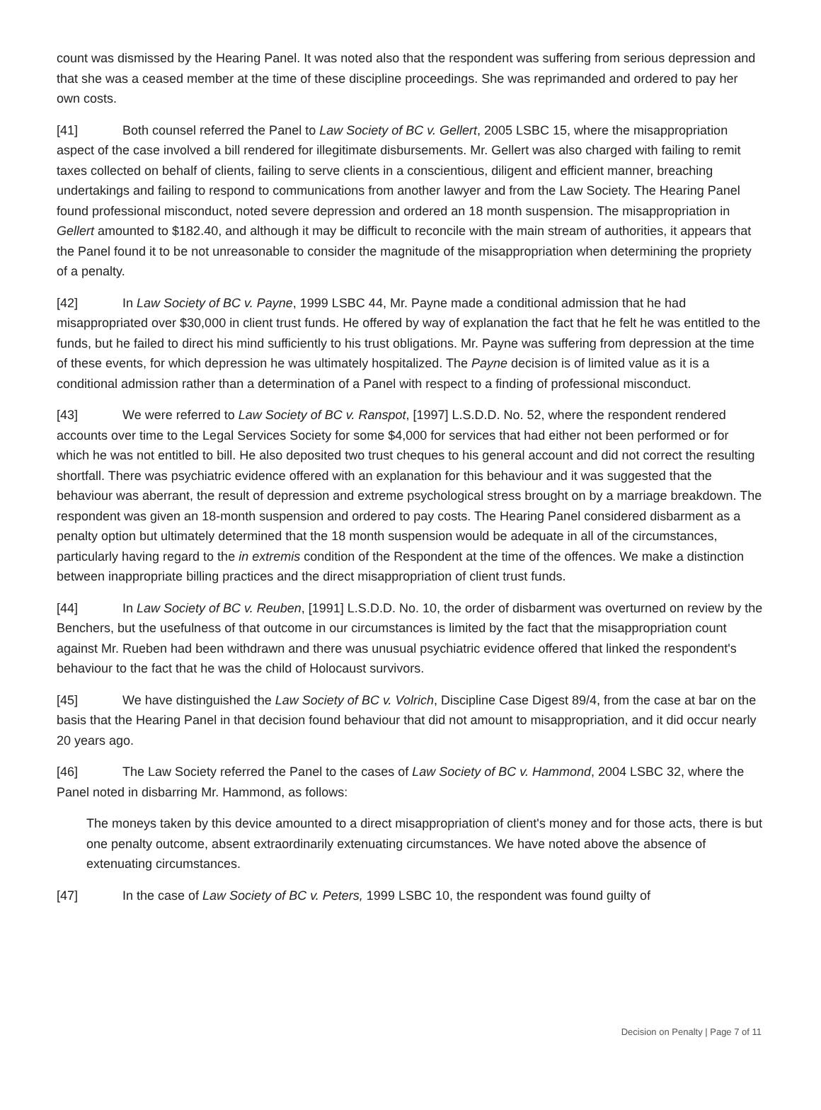count was dismissed by the Hearing Panel. It was noted also that the respondent was suffering from serious depression and that she was a ceased member at the time of these discipline proceedings. She was reprimanded and ordered to pay her own costs.
[41] Both counsel referred the Panel to Law Society of BC v. Gellert, 2005 LSBC 15, where the misappropriation aspect of the case involved a bill rendered for illegitimate disbursements. Mr. Gellert was also charged with failing to remit taxes collected on behalf of clients, failing to serve clients in a conscientious, diligent and efficient manner, breaching undertakings and failing to respond to communications from another lawyer and from the Law Society. The Hearing Panel found professional misconduct, noted severe depression and ordered an 18 month suspension. The misappropriation in Gellert amounted to $182.40, and although it may be difficult to reconcile with the main stream of authorities, it appears that the Panel found it to be not unreasonable to consider the magnitude of the misappropriation when determining the propriety of a penalty.
[42] In Law Society of BC v. Payne, 1999 LSBC 44, Mr. Payne made a conditional admission that he had misappropriated over $30,000 in client trust funds. He offered by way of explanation the fact that he felt he was entitled to the funds, but he failed to direct his mind sufficiently to his trust obligations. Mr. Payne was suffering from depression at the time of these events, for which depression he was ultimately hospitalized. The Payne decision is of limited value as it is a conditional admission rather than a determination of a Panel with respect to a finding of professional misconduct.
[43] We were referred to Law Society of BC v. Ranspot, [1997] L.S.D.D. No. 52, where the respondent rendered accounts over time to the Legal Services Society for some $4,000 for services that had either not been performed or for which he was not entitled to bill. He also deposited two trust cheques to his general account and did not correct the resulting shortfall. There was psychiatric evidence offered with an explanation for this behaviour and it was suggested that the behaviour was aberrant, the result of depression and extreme psychological stress brought on by a marriage breakdown. The respondent was given an 18-month suspension and ordered to pay costs. The Hearing Panel considered disbarment as a penalty option but ultimately determined that the 18 month suspension would be adequate in all of the circumstances, particularly having regard to the in extremis condition of the Respondent at the time of the offences. We make a distinction between inappropriate billing practices and the direct misappropriation of client trust funds.
[44] In Law Society of BC v. Reuben, [1991] L.S.D.D. No. 10, the order of disbarment was overturned on review by the Benchers, but the usefulness of that outcome in our circumstances is limited by the fact that the misappropriation count against Mr. Rueben had been withdrawn and there was unusual psychiatric evidence offered that linked the respondent's behaviour to the fact that he was the child of Holocaust survivors.
[45] We have distinguished the Law Society of BC v. Volrich, Discipline Case Digest 89/4, from the case at bar on the basis that the Hearing Panel in that decision found behaviour that did not amount to misappropriation, and it did occur nearly 20 years ago.
[46] The Law Society referred the Panel to the cases of Law Society of BC v. Hammond, 2004 LSBC 32, where the Panel noted in disbarring Mr. Hammond, as follows:
The moneys taken by this device amounted to a direct misappropriation of client's money and for those acts, there is but one penalty outcome, absent extraordinarily extenuating circumstances. We have noted above the absence of extenuating circumstances.
[47] In the case of Law Society of BC v. Peters, 1999 LSBC 10, the respondent was found guilty of
Decision on Penalty | Page 7 of 11